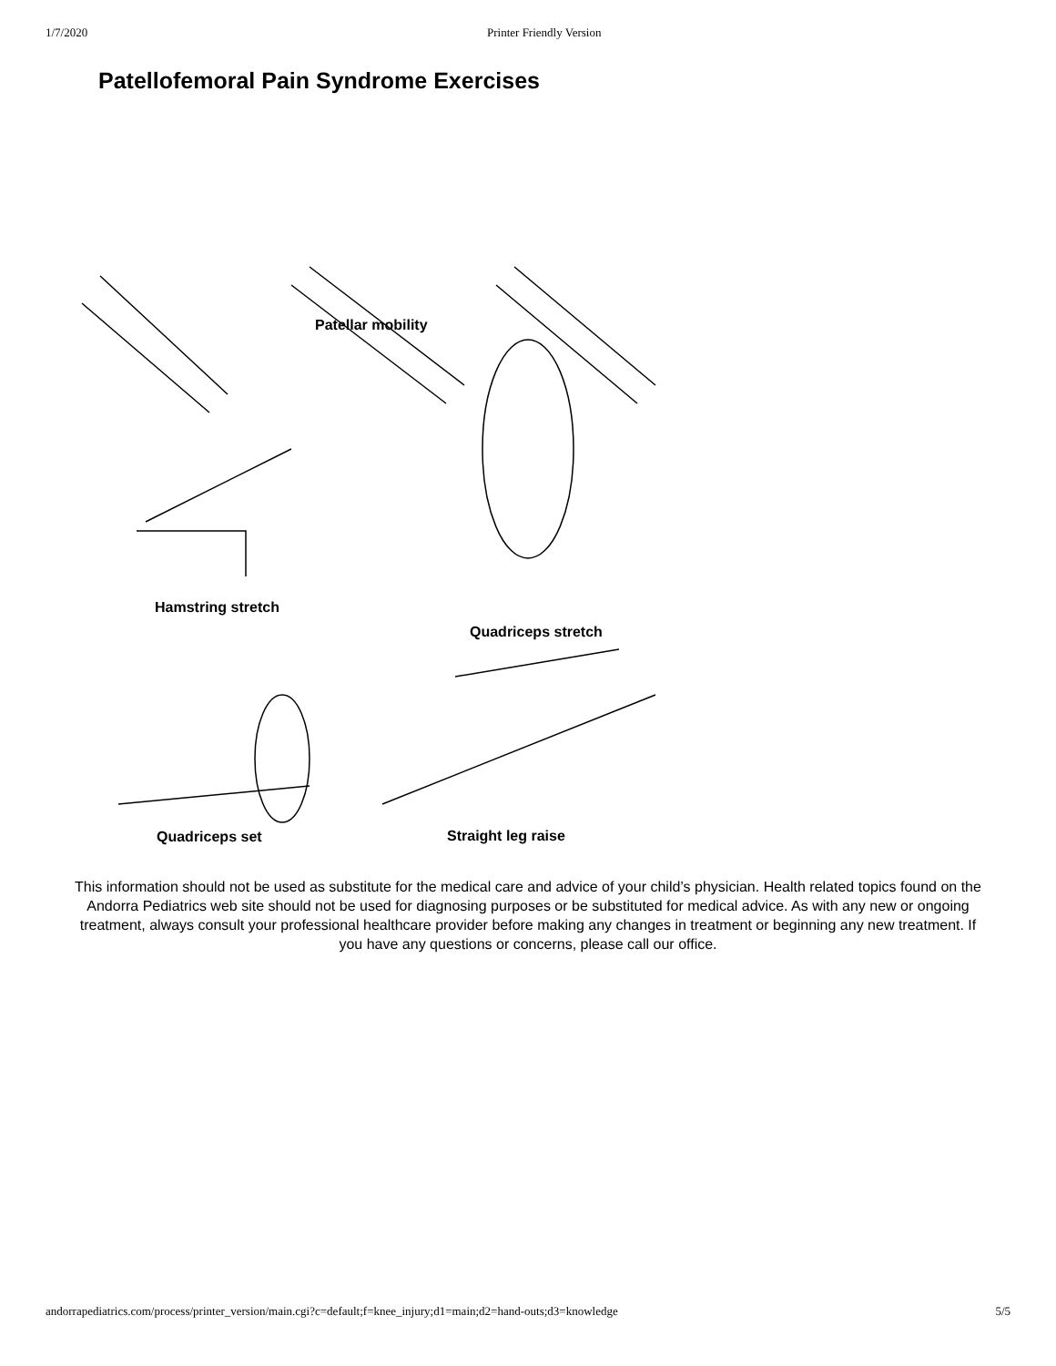1/7/2020 Printer Friendly Version
Patellofemoral Pain Syndrome Exercises
Patellar mobility
Hamstring stretch
Quadriceps stretch
Quadriceps set Straight leg raise
This information should not be used as substitute for the medical care and advice of your child’s physician. Health related topics found on the Andorra Pediatrics web site should not be used for diagnosing purposes or be substituted for medical advice. As with any new or ongoing treatment, always consult your professional healthcare provider before making any changes in treatment or beginning any new treatment. If you have any questions or concerns, please call our office.
andorrapediatrics.com/process/printer_version/main.cgi?c=default;f=knee_injury;d1=main;d2=hand-outs;d3=knowledge 5/5